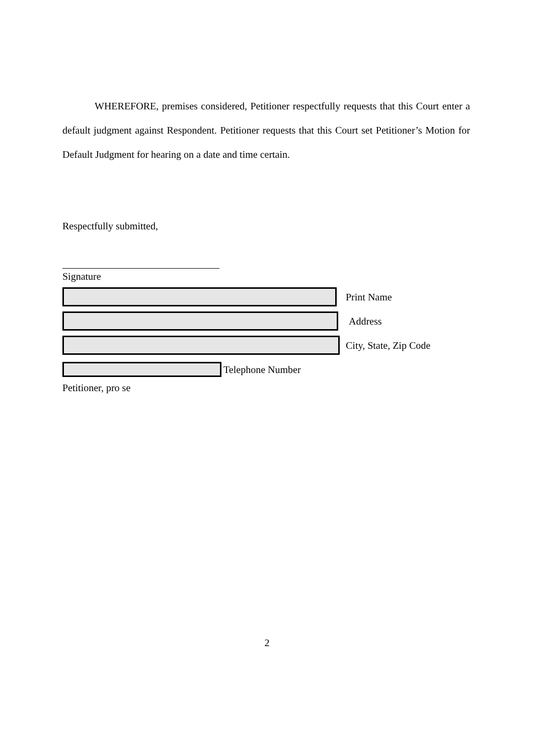WHEREFORE, premises considered, Petitioner respectfully requests that this Court enter a default judgment against Respondent. Petitioner requests that this Court set Petitioner’s Motion for Default Judgment for hearing on a date and time certain.
Respectfully submitted,
Signature
Print Name
Address
City, State, Zip Code
Telephone Number
Petitioner, pro se
2